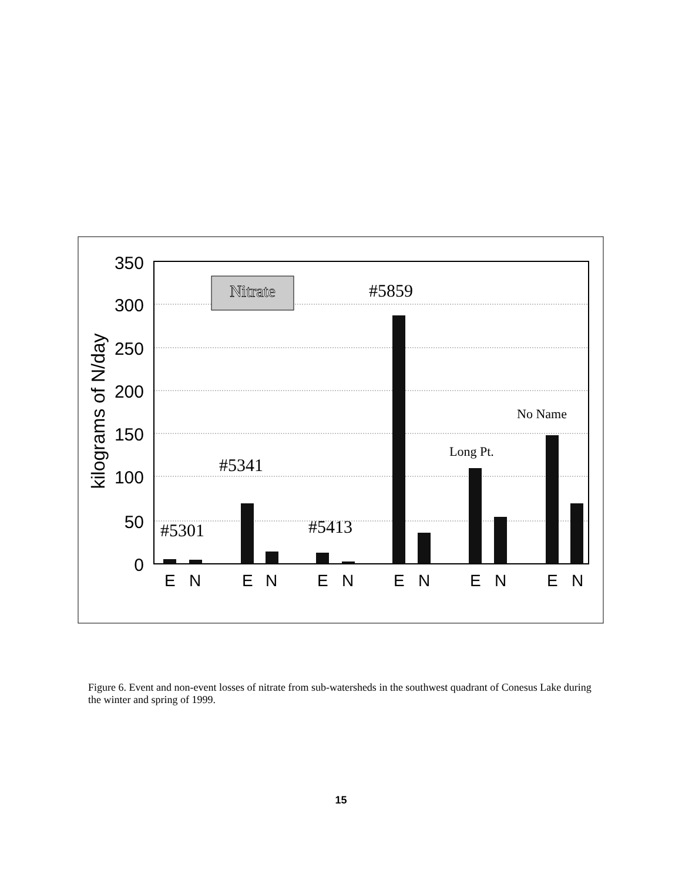350
300
250
200
150
100
50
0
kilograms of N/day
Nitrate
#5859
No Name
Long Pt.
#5341
#5301
#5413
E
N
E
N
E
N
E
N
E
N
E
N
Figure 6. Event and non-event losses of nitrate from sub-watersheds in the southwest quadrant of Conesus Lake during the winter and spring of 1999.
15